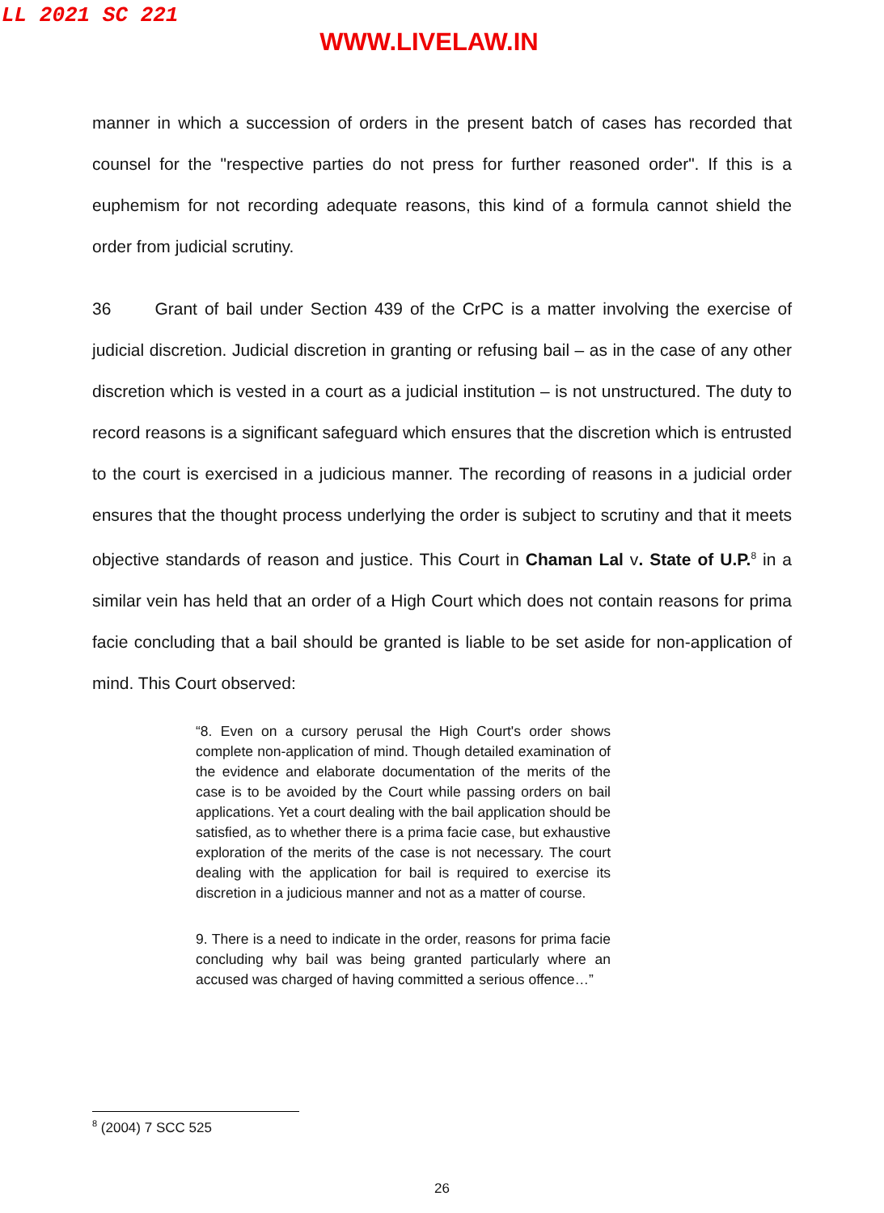LL 2021 SC 221
WWW.LIVELAW.IN
manner in which a succession of orders in the present batch of cases has recorded that counsel for the "respective parties do not press for further reasoned order". If this is a euphemism for not recording adequate reasons, this kind of a formula cannot shield the order from judicial scrutiny.
36 Grant of bail under Section 439 of the CrPC is a matter involving the exercise of judicial discretion. Judicial discretion in granting or refusing bail – as in the case of any other discretion which is vested in a court as a judicial institution – is not unstructured. The duty to record reasons is a significant safeguard which ensures that the discretion which is entrusted to the court is exercised in a judicious manner. The recording of reasons in a judicial order ensures that the thought process underlying the order is subject to scrutiny and that it meets objective standards of reason and justice. This Court in Chaman Lal v. State of U.P.<sup>8</sup> in a similar vein has held that an order of a High Court which does not contain reasons for prima facie concluding that a bail should be granted is liable to be set aside for non-application of mind. This Court observed:
“8. Even on a cursory perusal the High Court's order shows complete non-application of mind. Though detailed examination of the evidence and elaborate documentation of the merits of the case is to be avoided by the Court while passing orders on bail applications. Yet a court dealing with the bail application should be satisfied, as to whether there is a prima facie case, but exhaustive exploration of the merits of the case is not necessary. The court dealing with the application for bail is required to exercise its discretion in a judicious manner and not as a matter of course.
9. There is a need to indicate in the order, reasons for prima facie concluding why bail was being granted particularly where an accused was charged of having committed a serious offence…”
<sup>8</sup> (2004) 7 SCC 525
26